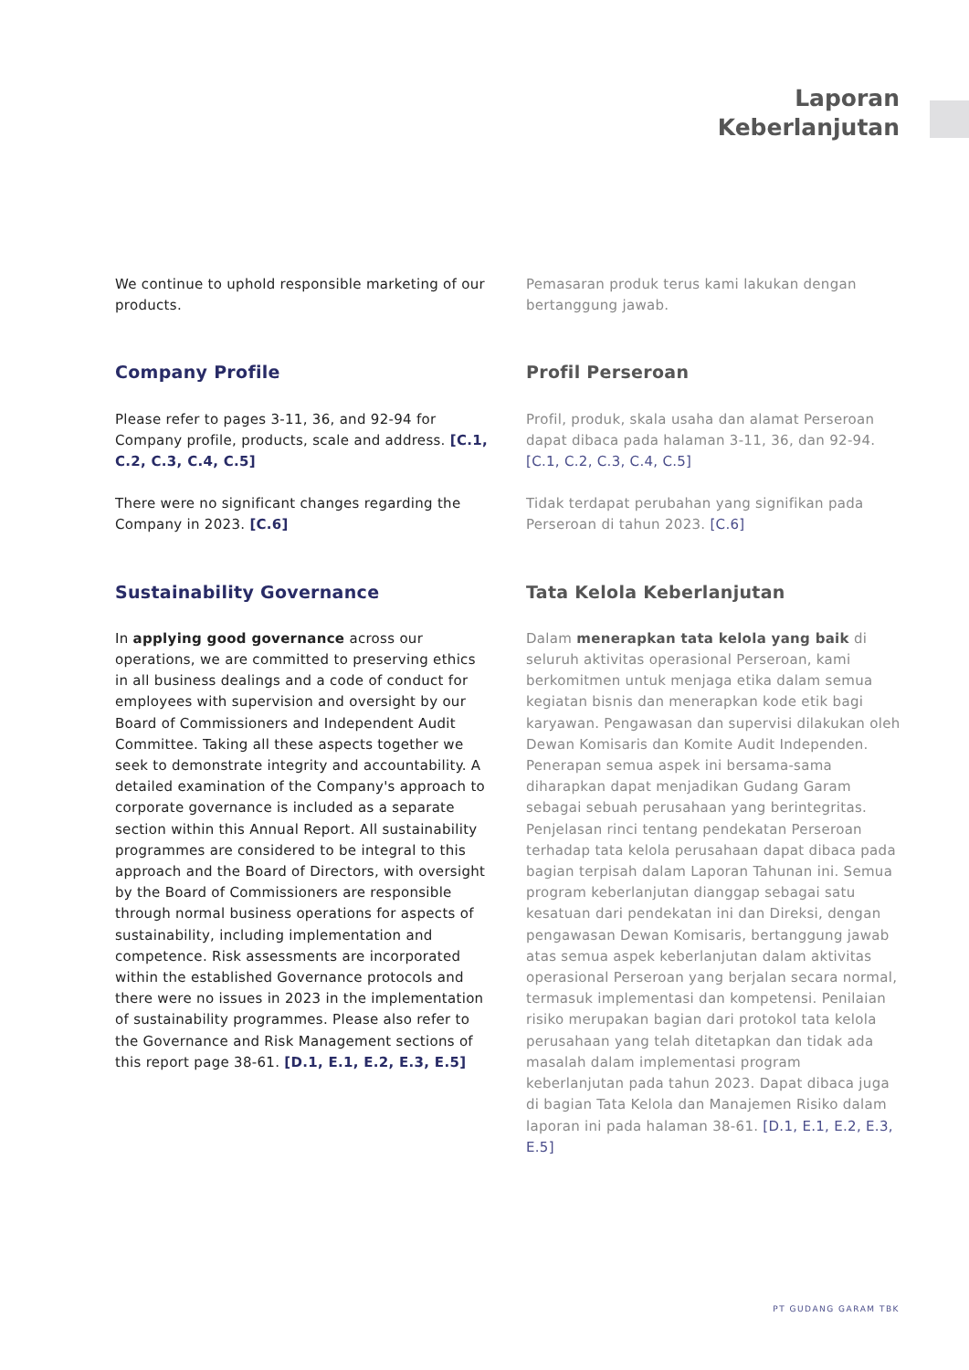Laporan
Keberlanjutan
We continue to uphold responsible marketing of our products.
Company Profile
Please refer to pages 3-11, 36, and 92-94 for Company profile, products, scale and address. [C.1, C.2, C.3, C.4, C.5]
There were no significant changes regarding the Company in 2023. [C.6]
Sustainability Governance
In applying good governance across our operations, we are committed to preserving ethics in all business dealings and a code of conduct for employees with supervision and oversight by our Board of Commissioners and Independent Audit Committee. Taking all these aspects together we seek to demonstrate integrity and accountability. A detailed examination of the Company's approach to corporate governance is included as a separate section within this Annual Report. All sustainability programmes are considered to be integral to this approach and the Board of Directors, with oversight by the Board of Commissioners are responsible through normal business operations for aspects of sustainability, including implementation and competence. Risk assessments are incorporated within the established Governance protocols and there were no issues in 2023 in the implementation of sustainability programmes. Please also refer to the Governance and Risk Management sections of this report page 38-61. [D.1, E.1, E.2, E.3, E.5]
Pemasaran produk terus kami lakukan dengan bertanggung jawab.
Profil Perseroan
Profil, produk, skala usaha dan alamat Perseroan dapat dibaca pada halaman 3-11, 36, dan 92-94. [C.1, C.2, C.3, C.4, C.5]
Tidak terdapat perubahan yang signifikan pada Perseroan di tahun 2023. [C.6]
Tata Kelola Keberlanjutan
Dalam menerapkan tata kelola yang baik di seluruh aktivitas operasional Perseroan, kami berkomitmen untuk menjaga etika dalam semua kegiatan bisnis dan menerapkan kode etik bagi karyawan. Pengawasan dan supervisi dilakukan oleh Dewan Komisaris dan Komite Audit Independen. Penerapan semua aspek ini bersama-sama diharapkan dapat menjadikan Gudang Garam sebagai sebuah perusahaan yang berintegritas. Penjelasan rinci tentang pendekatan Perseroan terhadap tata kelola perusahaan dapat dibaca pada bagian terpisah dalam Laporan Tahunan ini. Semua program keberlanjutan dianggap sebagai satu kesatuan dari pendekatan ini dan Direksi, dengan pengawasan Dewan Komisaris, bertanggung jawab atas semua aspek keberlanjutan dalam aktivitas operasional Perseroan yang berjalan secara normal, termasuk implementasi dan kompetensi. Penilaian risiko merupakan bagian dari protokol tata kelola perusahaan yang telah ditetapkan dan tidak ada masalah dalam implementasi program keberlanjutan pada tahun 2023. Dapat dibaca juga di bagian Tata Kelola dan Manajemen Risiko dalam laporan ini pada halaman 38-61. [D.1, E.1, E.2, E.3, E.5]
PT GUDANG GARAM TBK